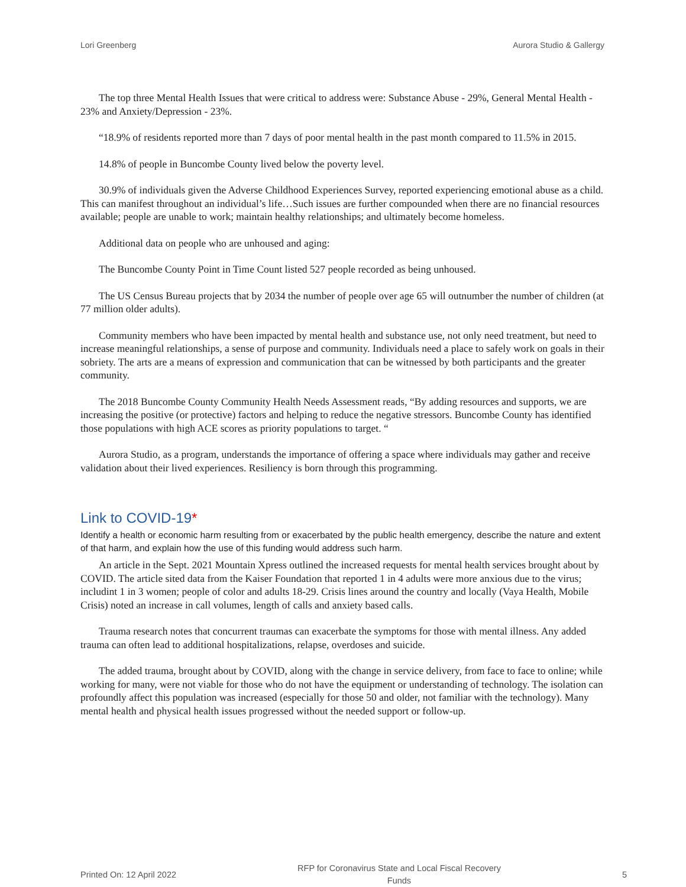Lori Greenberg Aurora Studio & Gallergy
The top three Mental Health Issues that were critical to address were: Substance Abuse - 29%, General Mental Health - 23% and Anxiety/Depression - 23%.
“18.9% of residents reported more than 7 days of poor mental health in the past month compared to 11.5% in 2015.
14.8% of people in Buncombe County lived below the poverty level.
30.9% of individuals given the Adverse Childhood Experiences Survey, reported experiencing emotional abuse as a child. This can manifest throughout an individual’s life…Such issues are further compounded when there are no financial resources available; people are unable to work; maintain healthy relationships; and ultimately become homeless.
Additional data on people who are unhoused and aging:
The Buncombe County Point in Time Count listed 527 people recorded as being unhoused.
The US Census Bureau projects that by 2034 the number of people over age 65 will outnumber the number of children (at 77 million older adults).
Community members who have been impacted by mental health and substance use, not only need treatment, but need to increase meaningful relationships, a sense of purpose and community. Individuals need a place to safely work on goals in their sobriety. The arts are a means of expression and communication that can be witnessed by both participants and the greater community.
The 2018 Buncombe County Community Health Needs Assessment reads, “By adding resources and supports, we are increasing the positive (or protective) factors and helping to reduce the negative stressors. Buncombe County has identified those populations with high ACE scores as priority populations to target. “
Aurora Studio, as a program, understands the importance of offering a space where individuals may gather and receive validation about their lived experiences. Resiliency is born through this programming.
Link to COVID-19*
Identify a health or economic harm resulting from or exacerbated by the public health emergency, describe the nature and extent of that harm, and explain how the use of this funding would address such harm.
An article in the Sept. 2021 Mountain Xpress outlined the increased requests for mental health services brought about by COVID. The article sited data from the Kaiser Foundation that reported 1 in 4 adults were more anxious due to the virus; includint 1 in 3 women; people of color and adults 18-29. Crisis lines around the country and locally (Vaya Health, Mobile Crisis) noted an increase in call volumes, length of calls and anxiety based calls.
Trauma research notes that concurrent traumas can exacerbate the symptoms for those with mental illness. Any added trauma can often lead to additional hospitalizations, relapse, overdoses and suicide.
The added trauma, brought about by COVID, along with the change in service delivery, from face to face to online; while working for many, were not viable for those who do not have the equipment or understanding of technology. The isolation can profoundly affect this population was increased (especially for those 50 and older, not familiar with the technology). Many mental health and physical health issues progressed without the needed support or follow-up.
Printed On: 12 April 2022 RFP for Coronavirus State and Local Fiscal Recovery
Funds 5